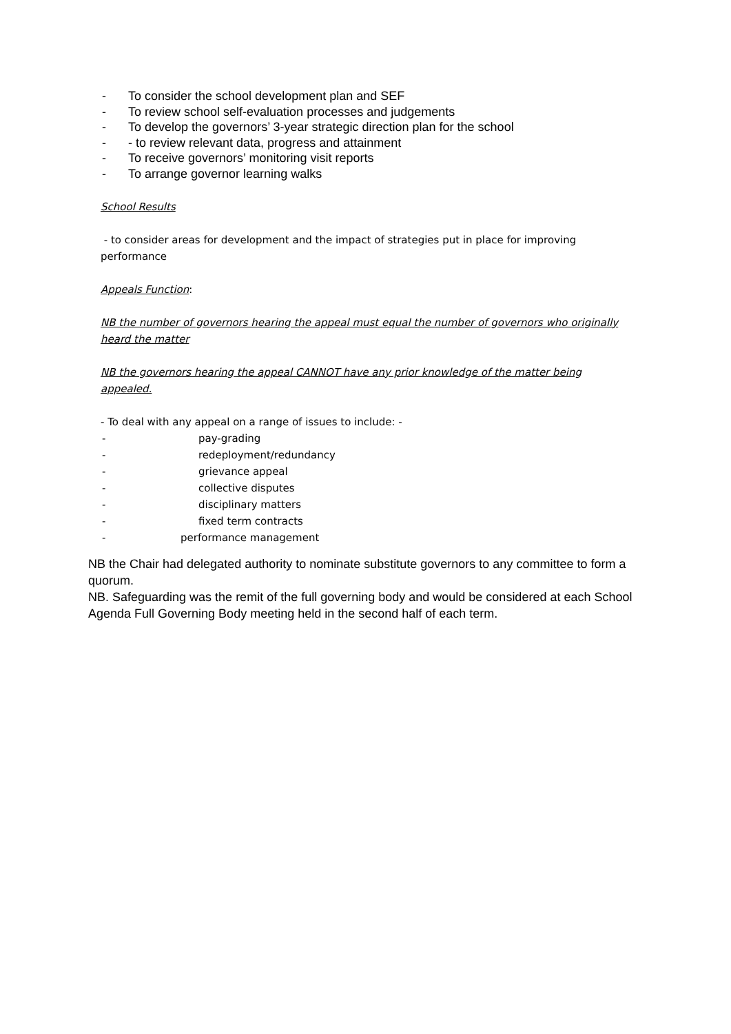- To consider the school development plan and SEF
- To review school self-evaluation processes and judgements
- To develop the governors’ 3-year strategic direction plan for the school
- - to review relevant data, progress and attainment
- To receive governors’ monitoring visit reports
- To arrange governor learning walks
School Results
- to consider areas for development and the impact of strategies put in place for improving performance
Appeals Function:
NB the number of governors hearing the appeal must equal the number of governors who originally heard the matter
NB the governors hearing the appeal CANNOT have any prior knowledge of the matter being appealed.
- To deal with any appeal on a range of issues to include: -
- pay-grading
- redeployment/redundancy
- grievance appeal
- collective disputes
- disciplinary matters
- fixed term contracts
- performance management
NB the Chair had delegated authority to nominate substitute governors to any committee to form a quorum.
NB. Safeguarding was the remit of the full governing body and would be considered at each School Agenda Full Governing Body meeting held in the second half of each term.